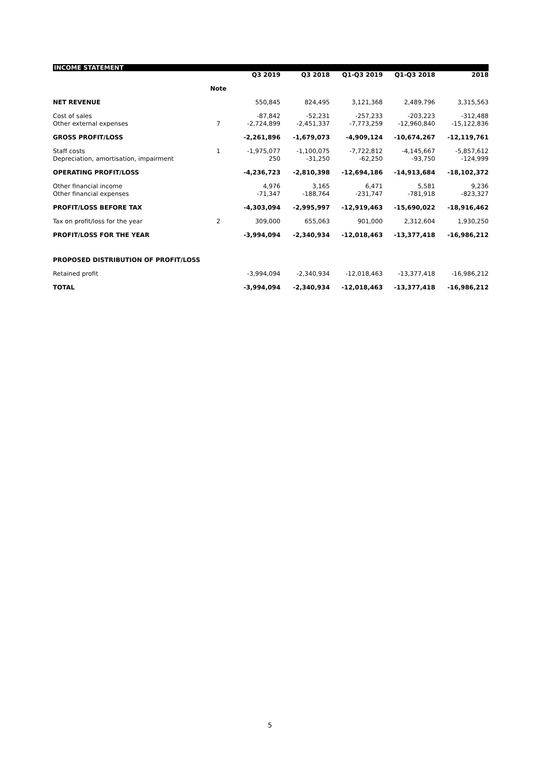INCOME STATEMENT
| | | Q3 2019 | Q3 2018 | Q1-Q3 2019 | Q1-Q3 2018 | 2018 |
| --- | --- | --- | --- | --- | --- | --- |
| | Note | | | | | |
| NET REVENUE | | 550,845 | 824,495 | 3,121,368 | 2,489,796 | 3,315,563 |
| Cost of sales | | -87,842 | -52,231 | -257,233 | -203,223 | -312,488 |
| Other external expenses | 7 | -2,724,899 | -2,451,337 | -7,773,259 | -12,960,840 | -15,122,836 |
| GROSS PROFIT/LOSS | | -2,261,896 | -1,679,073 | -4,909,124 | -10,674,267 | -12,119,761 |
| Staff costs | 1 | -1,975,077 | -1,100,075 | -7,722,812 | -4,145,667 | -5,857,612 |
| Depreciation, amortisation, impairment | | 250 | -31,250 | -62,250 | -93,750 | -124,999 |
| OPERATING PROFIT/LOSS | | -4,236,723 | -2,810,398 | -12,694,186 | -14,913,684 | -18,102,372 |
| Other financial income | | 4,976 | 3,165 | 6,471 | 5,581 | 9,236 |
| Other financial expenses | | -71,347 | -188,764 | -231,747 | -781,918 | -823,327 |
| PROFIT/LOSS BEFORE TAX | | -4,303,094 | -2,995,997 | -12,919,463 | -15,690,022 | -18,916,462 |
| Tax on profit/loss for the year | 2 | 309,000 | 655,063 | 901,000 | 2,312,604 | 1,930,250 |
| PROFIT/LOSS FOR THE YEAR | | -3,994,094 | -2,340,934 | -12,018,463 | -13,377,418 | -16,986,212 |
| PROPOSED DISTRIBUTION OF PROFIT/LOSS | | | | | | |
| Retained profit | | -3,994,094 | -2,340,934 | -12,018,463 | -13,377,418 | -16,986,212 |
| TOTAL | | -3,994,094 | -2,340,934 | -12,018,463 | -13,377,418 | -16,986,212 |
5